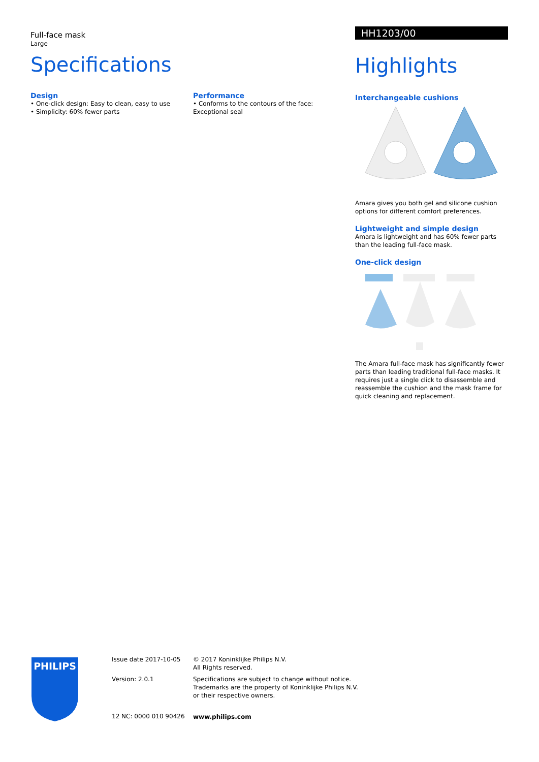Full-face mask
Large
Specifications
Design
• One-click design: Easy to clean, easy to use
• Simplicity: 60% fewer parts
Performance
• Conforms to the contours of the face: Exceptional seal
HH1203/00
Highlights
Interchangeable cushions
Amara gives you both gel and silicone cushion options for different comfort preferences.
Lightweight and simple design
Amara is lightweight and has 60% fewer parts than the leading full-face mask.
One-click design
The Amara full-face mask has significantly fewer parts than leading traditional full-face masks. It requires just a single click to disassemble and reassemble the cushion and the mask frame for quick cleaning and replacement.
PHILIPS
Issue date 2017-10-05
Version: 2.0.1
12 NC: 0000 010 90426
© 2017 Koninklijke Philips N.V.
All Rights reserved.
Specifications are subject to change without notice.
Trademarks are the property of Koninklijke Philips N.V.
or their respective owners.
www.philips.com